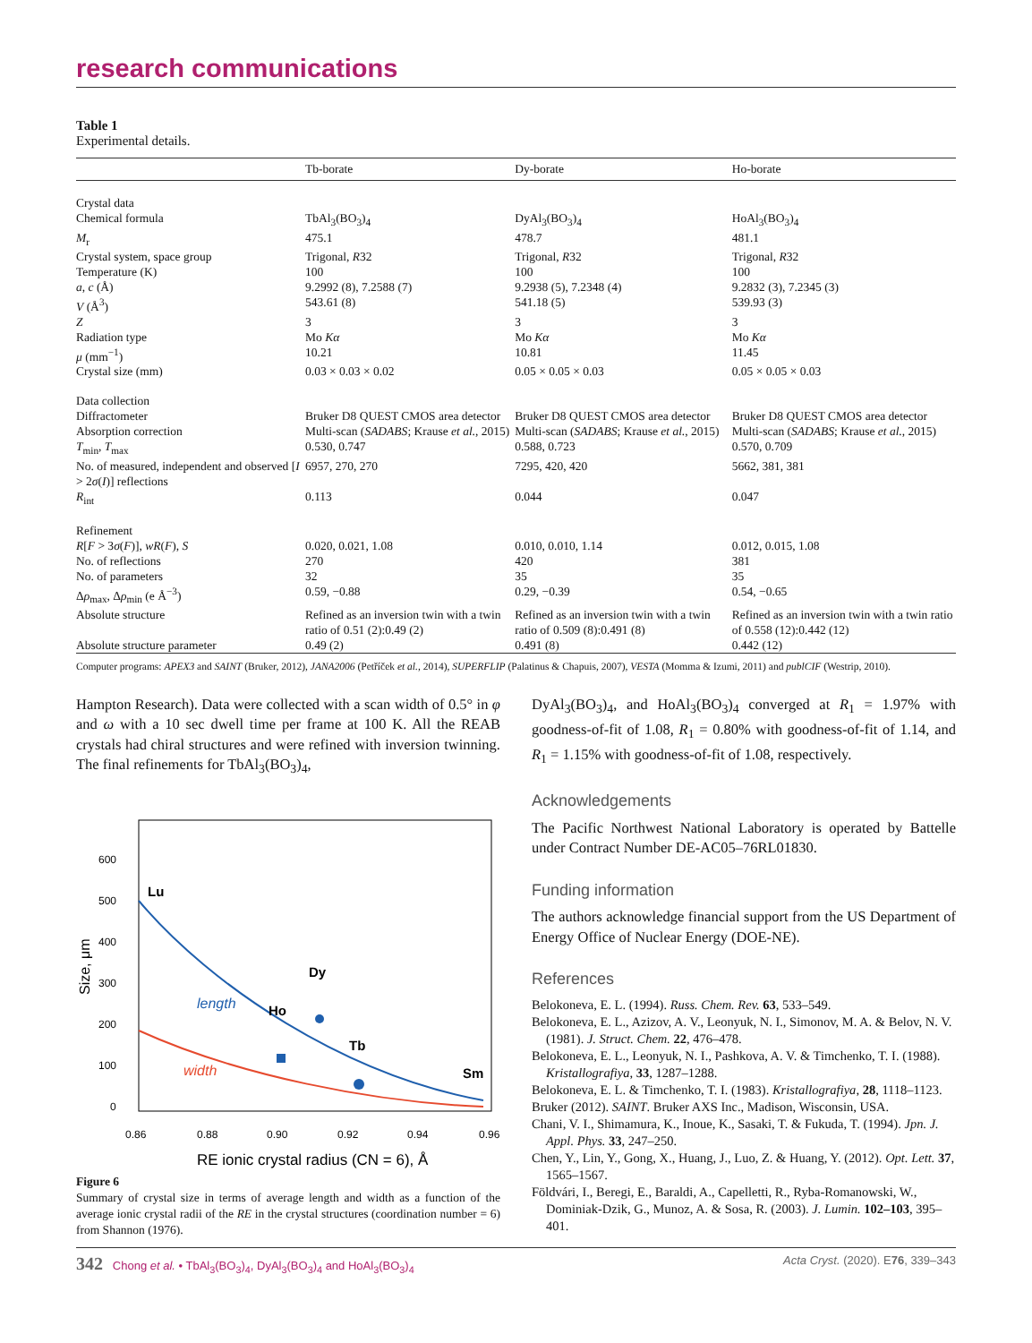research communications
Table 1
Experimental details.
| | Tb-borate | Dy-borate | Ho-borate |
| --- | --- | --- | --- |
| Crystal data | | | |
| Chemical formula | TbAl<sub>3</sub>(BO<sub>3</sub>)<sub>4</sub> | DyAl<sub>3</sub>(BO<sub>3</sub>)<sub>4</sub> | HoAl<sub>3</sub>(BO<sub>3</sub>)<sub>4</sub> |
| M<sub>r</sub> | 475.1 | 478.7 | 481.1 |
| Crystal system, space group | Trigonal, R 32 | Trigonal, R 32 | Trigonal, R 32 |
| Temperature (K) | 100 | 100 | 100 |
| a , c (Å) | 9.2992 (8), 7.2588 (7) | 9.2938 (5), 7.2348 (4) | 9.2832 (3), 7.2345 (3) |
| V (Å<sup>3</sup>) | 543.61 (8) | 541.18 (5) | 539.93 (3) |
| Z | 3 | 3 | 3 |
| Radiation type | Mo Kα | Mo Kα | Mo Kα |
| μ (mm<sup>−1</sup>) | 10.21 | 10.81 | 11.45 |
| Crystal size (mm) | 0.03 × 0.03 × 0.02 | 0.05 × 0.05 × 0.03 | 0.05 × 0.05 × 0.03 |
| Data collection | | | |
| Diffractometer | Bruker D8 QUEST CMOS area detector | Bruker D8 QUEST CMOS area detector | Bruker D8 QUEST CMOS area detector |
| Absorption correction | Multi-scan ( SADABS ; Krause et al. , 2015) | Multi-scan ( SADABS ; Krause et al. , 2015) | Multi-scan ( SADABS ; Krause et al. , 2015) |
| T<sub>min</sub>, T<sub>max</sub> | 0.530, 0.747 | 0.588, 0.723 | 0.570, 0.709 |
| No. of measured, independent and observed [ I > 2 σ ( I )] reflections | 6957, 270, 270 | 7295, 420, 420 | 5662, 381, 381 |
| R<sub>int</sub> | 0.113 | 0.044 | 0.047 |
| Refinement | | | |
| R [ F > 3 σ ( F )], wR ( F ), S | 0.020, 0.021, 1.08 | 0.010, 0.010, 1.14 | 0.012, 0.015, 1.08 |
| No. of reflections | 270 | 420 | 381 |
| No. of parameters | 32 | 35 | 35 |
| Δ ρ<sub>max</sub>, Δ ρ<sub>min</sub> (e Å<sup>−3</sup>) | 0.59, −0.88 | 0.29, −0.39 | 0.54, −0.65 |
| Absolute structure | Refined as an inversion twin with a twin ratio of 0.51 (2):0.49 (2) | Refined as an inversion twin with a twin ratio of 0.509 (8):0.491 (8) | Refined as an inversion twin with a twin ratio of 0.558 (12):0.442 (12) |
| Absolute structure parameter | 0.49 (2) | 0.491 (8) | 0.442 (12) |
Computer programs: APEX3 and SAINT (Bruker, 2012), JANA2006 (Petříček et al., 2014), SUPERFLIP (Palatinus & Chapuis, 2007), VESTA (Momma & Izumi, 2011) and publCIF (Westrip, 2010).
Hampton Research). Data were collected with a scan width of 0.5° in φ and ω with a 10 sec dwell time per frame at 100 K. All the REAB crystals had chiral structures and were refined with inversion twinning. The final refinements for TbAl<sub>3</sub>(BO<sub>3</sub>)<sub>4</sub>,
600
500
400
300
200
100
0
0.86
0.88
0.90
0.92
0.94
0.96
RE ionic crystal radius (CN = 6), Å
Size, μm
Lu
Ho
Dy
Tb
Sm
length
width
Figure 6
Summary of crystal size in terms of average length and width as a function of the average ionic crystal radii of the RE in the crystal structures (coordination number = 6) from Shannon (1976).
DyAl<sub>3</sub>(BO<sub>3</sub>)<sub>4</sub>, and HoAl<sub>3</sub>(BO<sub>3</sub>)<sub>4</sub> converged at R<sub>1</sub> = 1.97% with goodness-of-fit of 1.08, R<sub>1</sub> = 0.80% with goodness-of-fit of 1.14, and R<sub>1</sub> = 1.15% with goodness-of-fit of 1.08, respectively.
Acknowledgements
The Pacific Northwest National Laboratory is operated by Battelle under Contract Number DE-AC05–76RL01830.
Funding information
The authors acknowledge financial support from the US Department of Energy Office of Nuclear Energy (DOE-NE).
References
Belokoneva, E. L. (1994). Russ. Chem. Rev. 63, 533–549.
Belokoneva, E. L., Azizov, A. V., Leonyuk, N. I., Simonov, M. A. & Belov, N. V. (1981). J. Struct. Chem. 22, 476–478.
Belokoneva, E. L., Leonyuk, N. I., Pashkova, A. V. & Timchenko, T. I. (1988). Kristallografiya, 33, 1287–1288.
Belokoneva, E. L. & Timchenko, T. I. (1983). Kristallografiya, 28, 1118–1123.
Bruker (2012). SAINT. Bruker AXS Inc., Madison, Wisconsin, USA.
Chani, V. I., Shimamura, K., Inoue, K., Sasaki, T. & Fukuda, T. (1994). Jpn. J. Appl. Phys. 33, 247–250.
Chen, Y., Lin, Y., Gong, X., Huang, J., Luo, Z. & Huang, Y. (2012). Opt. Lett. 37, 1565–1567.
Földvári, I., Beregi, E., Baraldi, A., Capelletti, R., Ryba-Romanowski, W., Dominiak-Dzik, G., Munoz, A. & Sosa, R. (2003). J. Lumin. 102–103, 395–401.
342 Chong et al. • TbAl<sub>3</sub>(BO<sub>3</sub>)<sub>4</sub>, DyAl<sub>3</sub>(BO<sub>3</sub>)<sub>4</sub> and HoAl<sub>3</sub>(BO<sub>3</sub>)<sub>4</sub> Acta Cryst. (2020). E76, 339–343